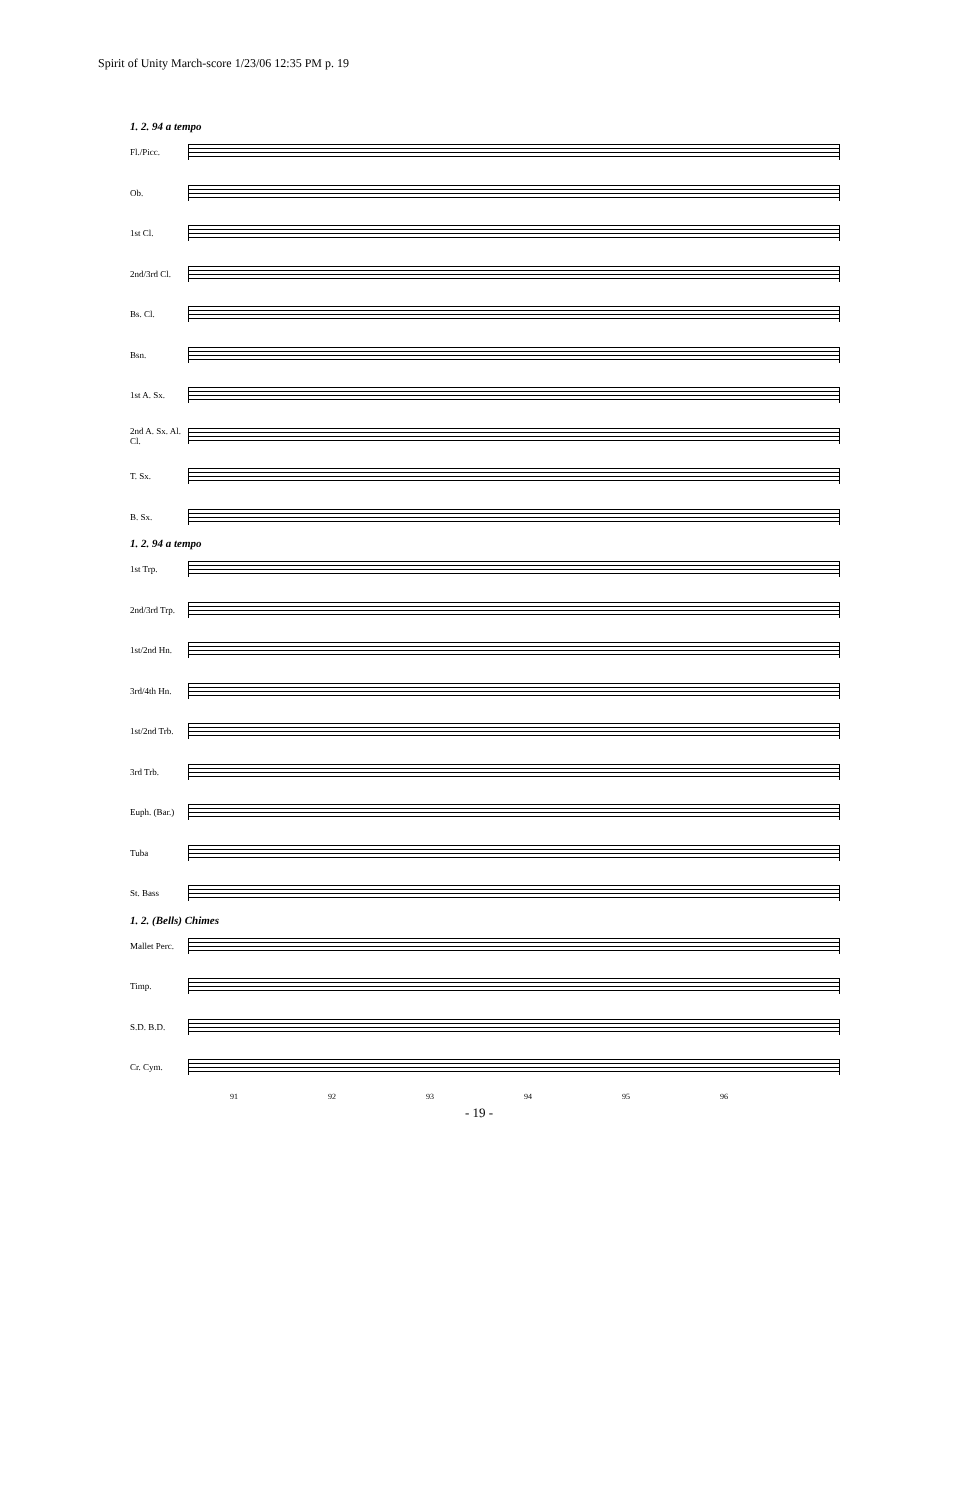Spirit of Unity March-score 1/23/06 12:35 PM p. 19
1. 2. 94 a tempo
Fl./Picc.
Ob.
1st Cl.
2nd/3rd Cl.
Bs. Cl.
Bsn.
1st A. Sx.
2nd A. Sx. Al. Cl.
T. Sx.
B. Sx.
1. 2. 94 a tempo
1st Trp.
2nd/3rd Trp.
1st/2nd Hn.
3rd/4th Hn.
1st/2nd Trb.
3rd Trb.
Euph. (Bar.)
Tuba
St. Bass
1. 2. (Bells) Chimes
Mallet Perc.
Timp.
S.D. B.D.
Cr. Cym.
91 92 93 94 95 96
- 19 -